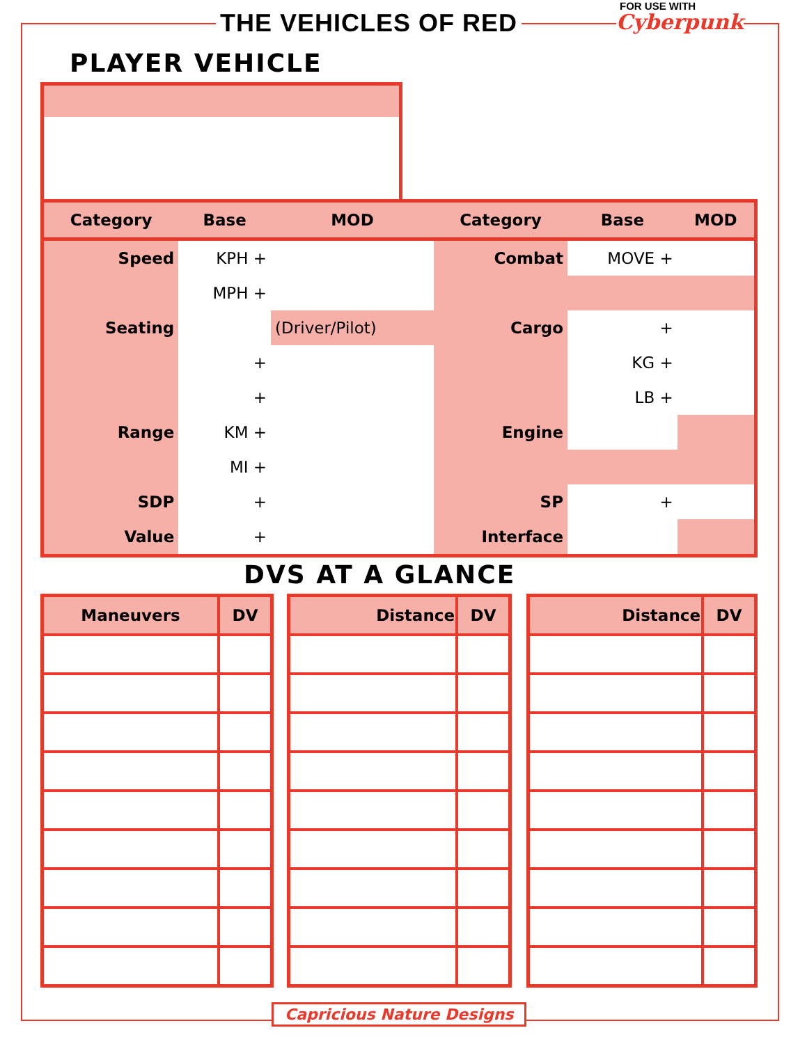THE VEHICLES OF RED
FOR USE WITH
Cyberpunk
PLAYER VEHICLE
| Category | Base | MOD | Category | Base | MOD |
| --- | --- | --- | --- | --- | --- |
| Speed | KPH + | | Combat | MOVE + | |
| | MPH + | | | | |
| Seating | | (Driver/Pilot) | Cargo | + | |
| | + | | | KG + | |
| | + | | | LB + | |
| Range | KM + | | Engine | | |
| | MI + | | | | |
| SDP | + | | SP | + | |
| Value | + | | Interface | | |
DVS AT A GLANCE
| Maneuvers | DV |
| --- | --- |
| Distance | DV |
| --- | --- |
| Distance | DV |
| --- | --- |
Capricious Nature Designs